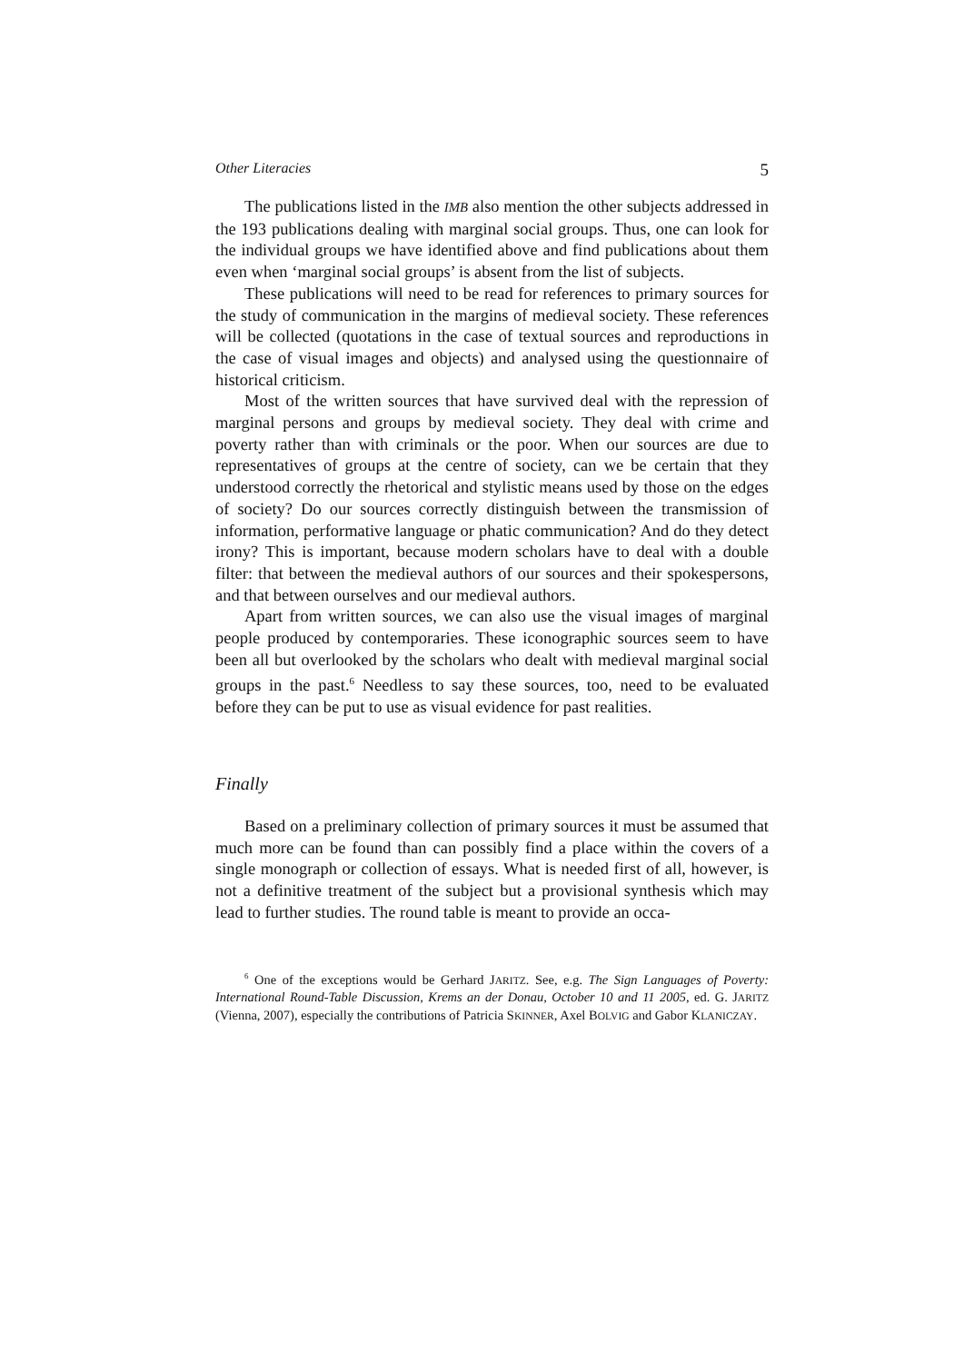Other Literacies 5
The publications listed in the IMB also mention the other subjects addressed in the 193 publications dealing with marginal social groups. Thus, one can look for the individual groups we have identified above and find publications about them even when ‘marginal social groups’ is absent from the list of subjects.
These publications will need to be read for references to primary sources for the study of communication in the margins of medieval society. These references will be collected (quotations in the case of textual sources and reproductions in the case of visual images and objects) and analysed using the questionnaire of historical criticism.
Most of the written sources that have survived deal with the repression of marginal persons and groups by medieval society. They deal with crime and poverty rather than with criminals or the poor. When our sources are due to representatives of groups at the centre of society, can we be certain that they understood correctly the rhetorical and stylistic means used by those on the edges of society? Do our sources correctly distinguish between the transmission of information, performative language or phatic communication? And do they detect irony? This is important, because modern scholars have to deal with a double filter: that between the medieval authors of our sources and their spokespersons, and that between ourselves and our medieval authors.
Apart from written sources, we can also use the visual images of marginal people produced by contemporaries. These iconographic sources seem to have been all but overlooked by the scholars who dealt with medieval marginal social groups in the past.<sup>6</sup> Needless to say these sources, too, need to be evaluated before they can be put to use as visual evidence for past realities.
Finally
Based on a preliminary collection of primary sources it must be assumed that much more can be found than can possibly find a place within the covers of a single monograph or collection of essays. What is needed first of all, however, is not a definitive treatment of the subject but a provisional synthesis which may lead to further studies. The round table is meant to provide an occa-
<sup>6</sup> One of the exceptions would be Gerhard JARITZ. See, e.g. The Sign Languages of Poverty: International Round-Table Discussion, Krems an der Donau, October 10 and 11 2005, ed. G. JARITZ (Vienna, 2007), especially the contributions of Patricia SKINNER, Axel BOLVIG and Gabor KLANICZAY.